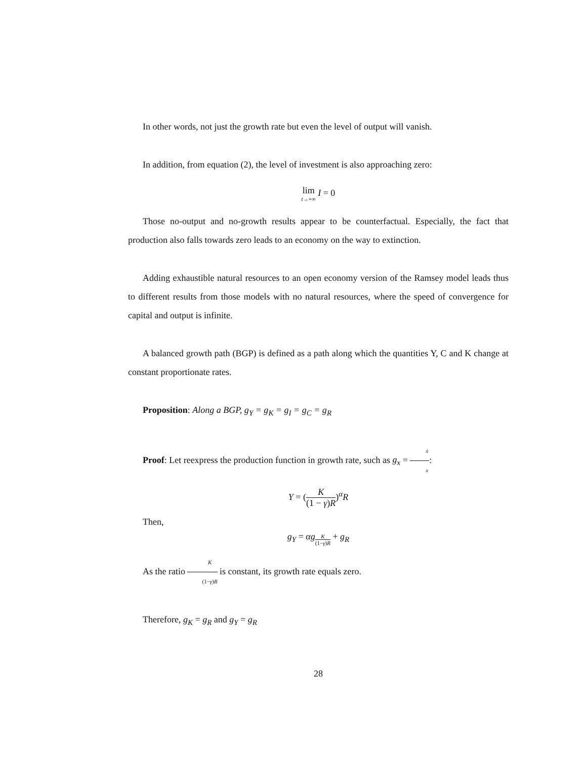In other words, not just the growth rate but even the level of output will vanish.
In addition, from equation (2), the level of investment is also approaching zero:
lim t→+∞ I = 0
Those no-output and no-growth results appear to be counterfactual. Especially, the fact that production also falls towards zero leads to an economy on the way to extinction.
Adding exhaustible natural resources to an open economy version of the Ramsey model leads thus to different results from those models with no natural resources, where the speed of convergence for capital and output is infinite.
A balanced growth path (BGP) is defined as a path along which the quantities Y, C and K change at constant proportionate rates.
Proposition: Along a BGP, g<sub>Y</sub> = g<sub>K</sub> = g<sub>I</sub> = g<sub>C</sub> = g<sub>R</sub>
Proof: Let reexpress the production function in growth rate, such as g<sub>x</sub> = ẋ x:
Y = (K (1 − γ)R)<sup>α</sup>R
Then,
g<sub>Y</sub> = αg<sub>K (1−γ)R</sub> + g<sub>R</sub>
As the ratio K (1−γ)R is constant, its growth rate equals zero.
Therefore, g<sub>K</sub> = g<sub>R</sub> and g<sub>Y</sub> = g<sub>R</sub>
28